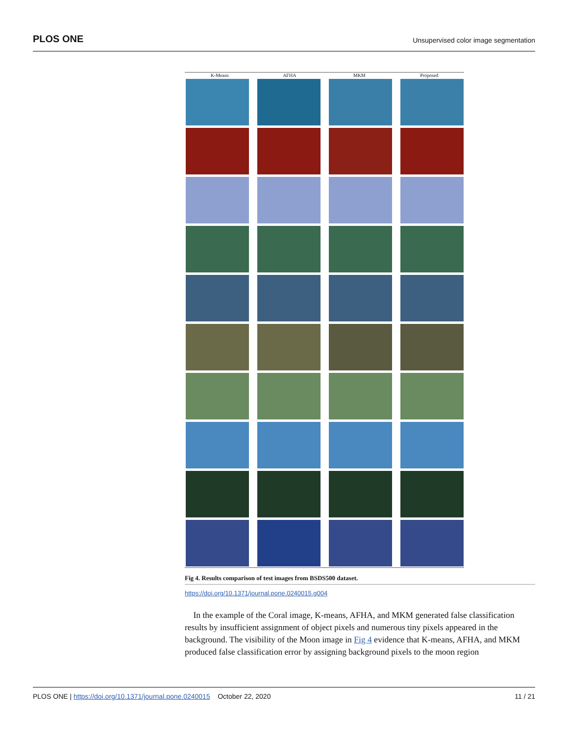PLOS ONE Unsupervised color image segmentation
K-Means AFHA MKM Proposed
Fig 4. Results comparison of test images from BSDS500 dataset.
https://doi.org/10.1371/journal.pone.0240015.g004
In the example of the Coral image, K-means, AFHA, and MKM generated false classification results by insufficient assignment of object pixels and numerous tiny pixels appeared in the background. The visibility of the Moon image in Fig 4 evidence that K-means, AFHA, and MKM produced false classification error by assigning background pixels to the moon region
PLOS ONE | https://doi.org/10.1371/journal.pone.0240015 October 22, 2020 11 / 21